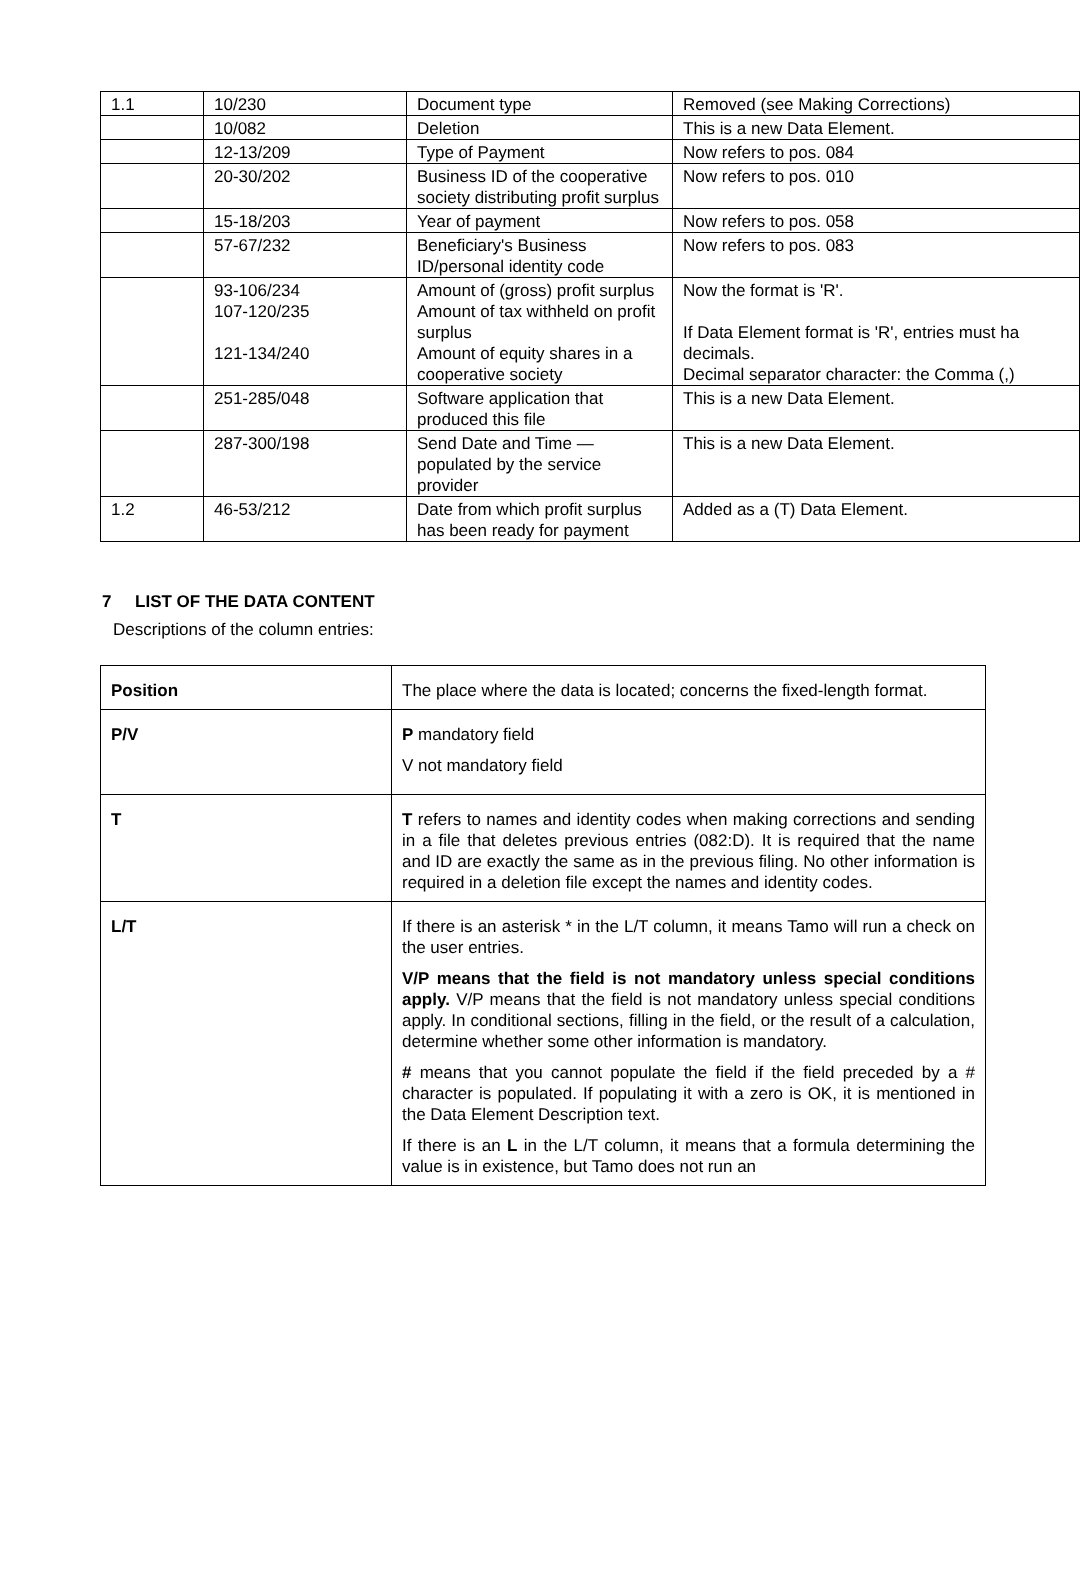| 1.1 | 10/230 | Document type | Removed (see Making Corrections) |
| | 10/082 | Deletion | This is a new Data Element. |
| | 12-13/209 | Type of Payment | Now refers to pos. 084 |
| | 20-30/202 | Business ID of the cooperative society distributing profit surplus | Now refers to pos. 010 |
| | 15-18/203 | Year of payment | Now refers to pos. 058 |
| | 57-67/232 | Beneficiary's Business ID/personal identity code | Now refers to pos. 083 |
| | 93-106/234 107-120/235 121-134/240 | Amount of (gross) profit surplus Amount of tax withheld on profit surplus Amount of equity shares in a cooperative society | Now the format is 'R'. If Data Element format is 'R', entries must ha decimals. Decimal separator character: the Comma (,) |
| | 251-285/048 | Software application that produced this file | This is a new Data Element. |
| | 287-300/198 | Send Date and Time — populated by the service provider | This is a new Data Element. |
| 1.2 | 46-53/212 | Date from which profit surplus has been ready for payment | Added as a (T) Data Element. |
7 LIST OF THE DATA CONTENT
Descriptions of the column entries:
| Position | The place where the data is located; concerns the fixed-length format. |
| P/V | P mandatory field V not mandatory field |
| T | T refers to names and identity codes when making corrections and sending in a file that deletes previous entries (082:D). It is required that the name and ID are exactly the same as in the previous filing. No other information is required in a deletion file except the names and identity codes. |
| L/T | If there is an asterisk * in the L/T column, it means Tamo will run a check on the user entries. V/P means that the field is not mandatory unless special conditions apply. V/P means that the field is not mandatory unless special conditions apply. In conditional sections, filling in the field, or the result of a calculation, determine whether some other information is mandatory. # means that you cannot populate the field if the field preceded by a # character is populated. If populating it with a zero is OK, it is mentioned in the Data Element Description text. If there is an L in the L/T column, it means that a formula determining the value is in existence, but Tamo does not run an |